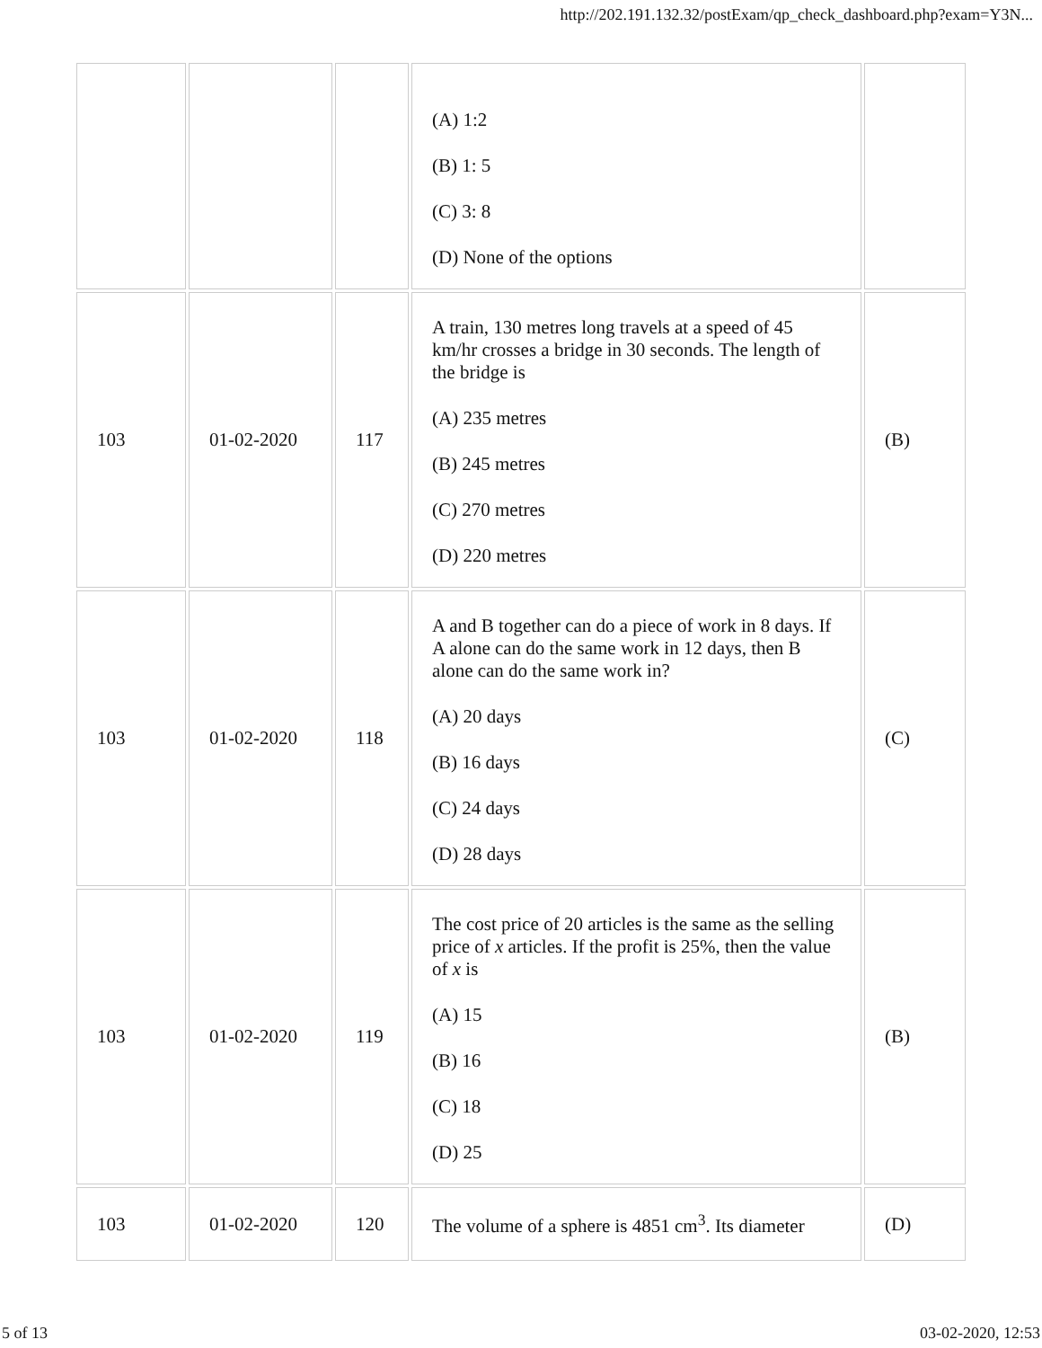http://202.191.132.32/postExam/qp_check_dashboard.php?exam=Y3N...
| | | | (A) 1:2 (B) 1: 5 (C) 3: 8 (D) None of the options | |
| 103 | 01-02-2020 | 117 | A train, 130 metres long travels at a speed of 45 km/hr crosses a bridge in 30 seconds. The length of the bridge is (A) 235 metres (B) 245 metres (C) 270 metres (D) 220 metres | (B) |
| 103 | 01-02-2020 | 118 | A and B together can do a piece of work in 8 days. If A alone can do the same work in 12 days, then B alone can do the same work in? (A) 20 days (B) 16 days (C) 24 days (D) 28 days | (C) |
| 103 | 01-02-2020 | 119 | The cost price of 20 articles is the same as the selling price of x articles. If the profit is 25%, then the value of x is (A) 15 (B) 16 (C) 18 (D) 25 | (B) |
| 103 | 01-02-2020 | 120 | The volume of a sphere is 4851 cm<sup>3</sup>. Its diameter | (D) |
5 of 13 03-02-2020, 12:53